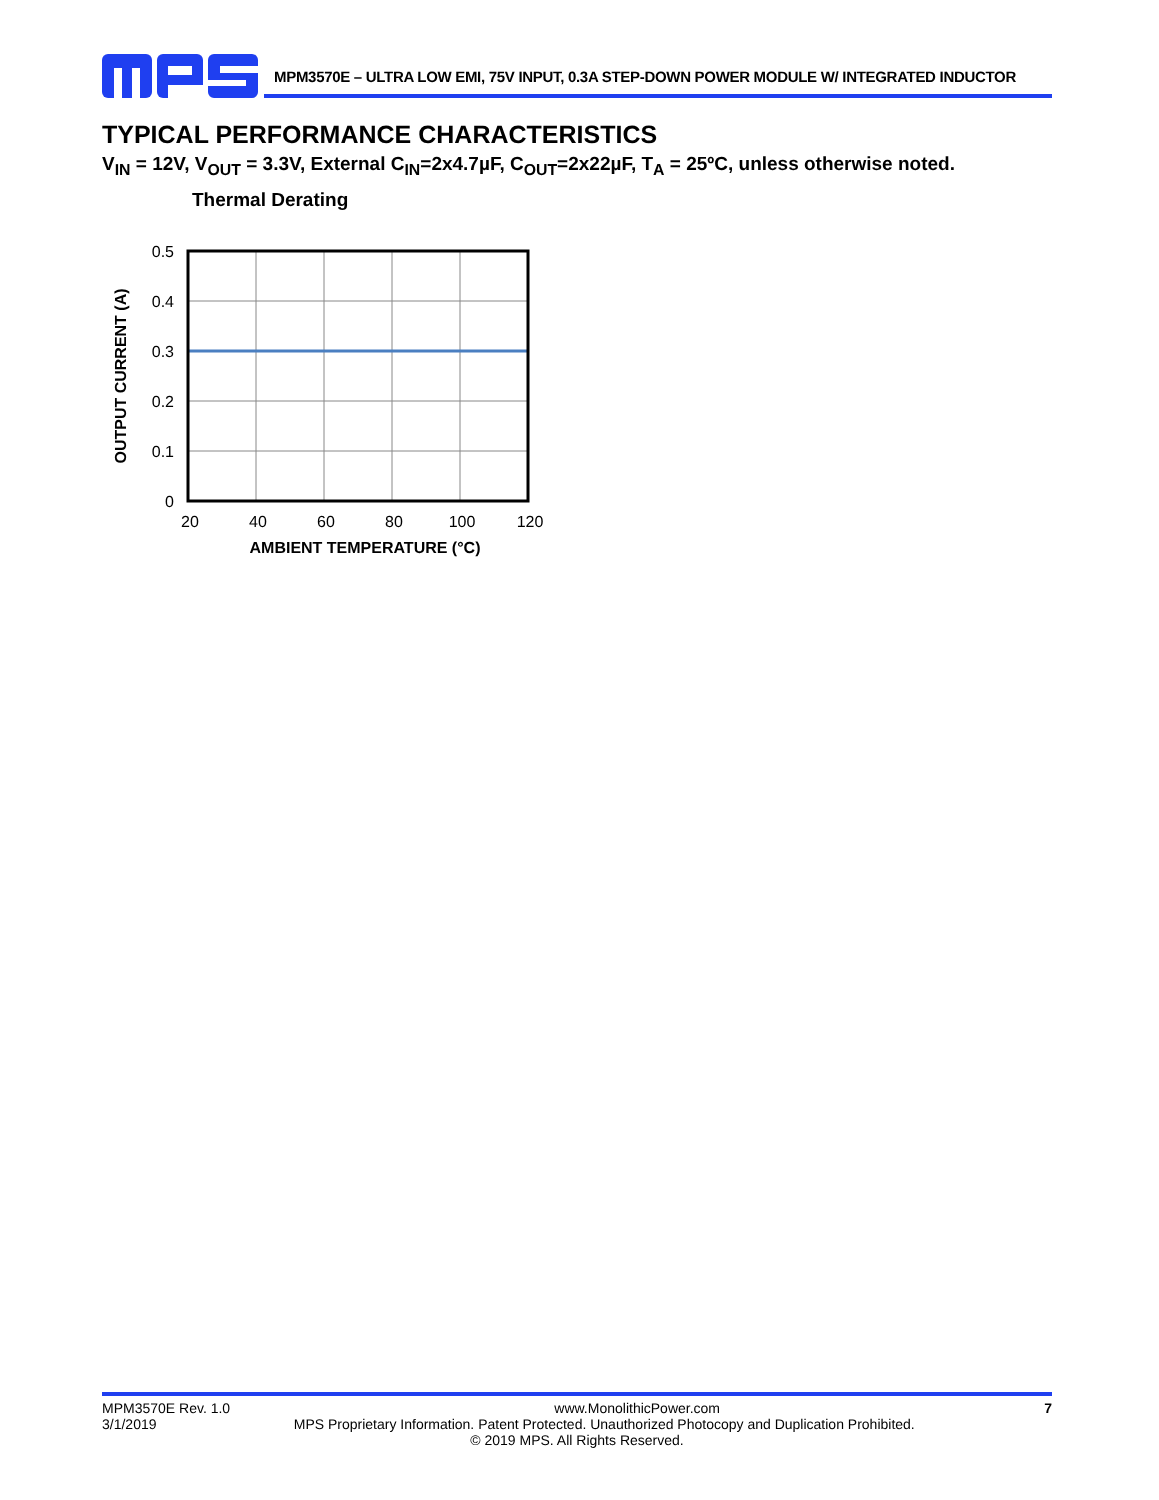MPM3570E – ULTRA LOW EMI, 75V INPUT, 0.3A STEP-DOWN POWER MODULE W/ INTEGRATED INDUCTOR
TYPICAL PERFORMANCE CHARACTERISTICS
V<sub>IN</sub> = 12V, V<sub>OUT</sub> = 3.3V, External C<sub>IN</sub>=2x4.7µF, C<sub>OUT</sub>=2x22µF, T<sub>A</sub> = 25ºC, unless otherwise noted.
Thermal Derating
0.5
0.4
0.3
0.2
0.1
0
20
40
60
80
100
120
AMBIENT TEMPERATURE (°C)
OUTPUT CURRENT (A)
MPM3570E Rev. 1.0 www.MonolithicPower.com 7
3/1/2019 MPS Proprietary Information. Patent Protected. Unauthorized Photocopy and Duplication Prohibited.
© 2019 MPS. All Rights Reserved.